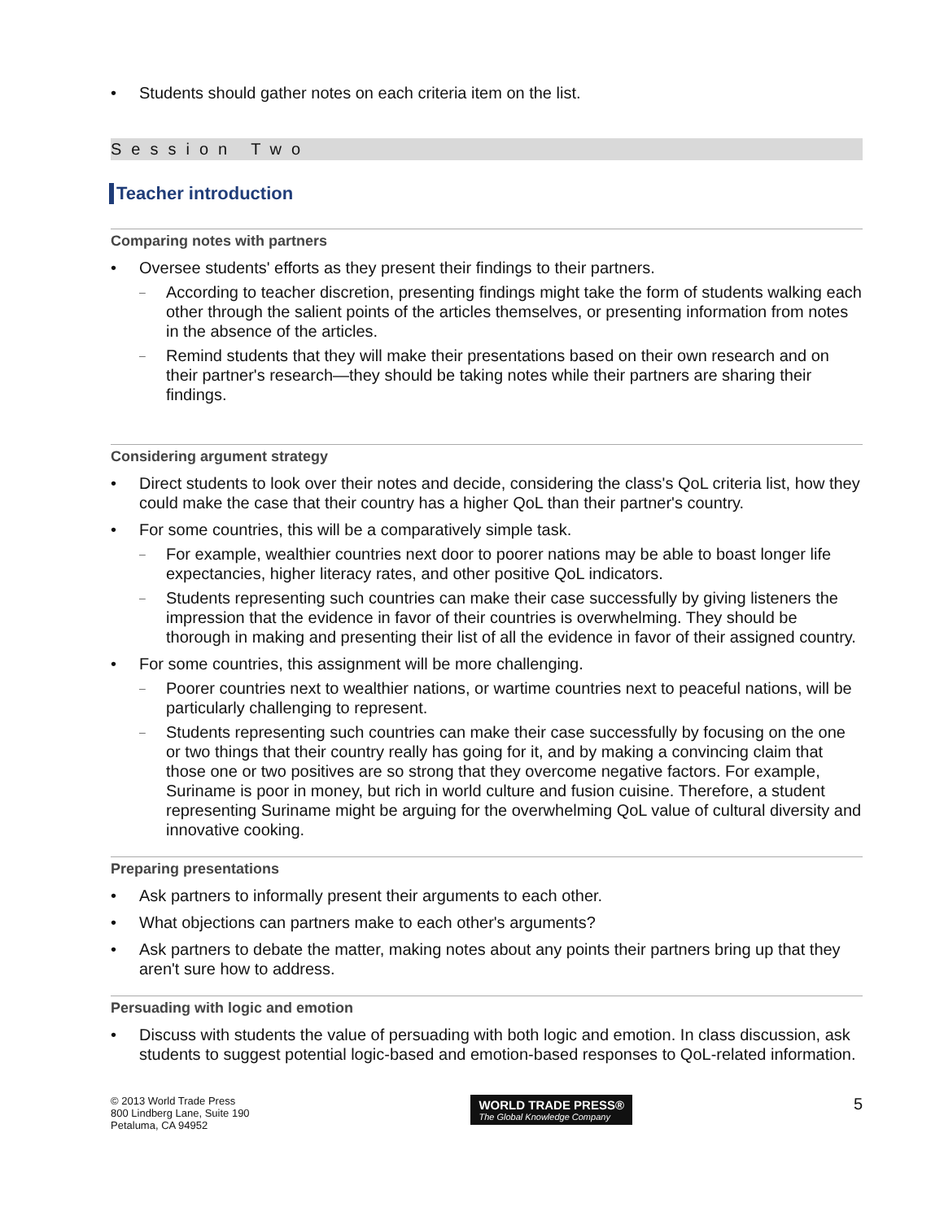• Students should gather notes on each criteria item on the list.
Session Two
Teacher introduction
Comparing notes with partners
• Oversee students' efforts as they present their findings to their partners.
– According to teacher discretion, presenting findings might take the form of students walking each other through the salient points of the articles themselves, or presenting information from notes in the absence of the articles.
– Remind students that they will make their presentations based on their own research and on their partner's research—they should be taking notes while their partners are sharing their findings.
Considering argument strategy
• Direct students to look over their notes and decide, considering the class's QoL criteria list, how they could make the case that their country has a higher QoL than their partner's country.
• For some countries, this will be a comparatively simple task.
– For example, wealthier countries next door to poorer nations may be able to boast longer life expectancies, higher literacy rates, and other positive QoL indicators.
– Students representing such countries can make their case successfully by giving listeners the impression that the evidence in favor of their countries is overwhelming. They should be thorough in making and presenting their list of all the evidence in favor of their assigned country.
• For some countries, this assignment will be more challenging.
– Poorer countries next to wealthier nations, or wartime countries next to peaceful nations, will be particularly challenging to represent.
– Students representing such countries can make their case successfully by focusing on the one or two things that their country really has going for it, and by making a convincing claim that those one or two positives are so strong that they overcome negative factors. For example, Suriname is poor in money, but rich in world culture and fusion cuisine. Therefore, a student representing Suriname might be arguing for the overwhelming QoL value of cultural diversity and innovative cooking.
Preparing presentations
• Ask partners to informally present their arguments to each other.
• What objections can partners make to each other's arguments?
• Ask partners to debate the matter, making notes about any points their partners bring up that they aren't sure how to address.
Persuading with logic and emotion
• Discuss with students the value of persuading with both logic and emotion. In class discussion, ask students to suggest potential logic-based and emotion-based responses to QoL-related information.
© 2013 World Trade Press
800 Lindberg Lane, Suite 190
Petaluma, CA 94952
WORLD TRADE PRESS®
The Global Knowledge Company
5